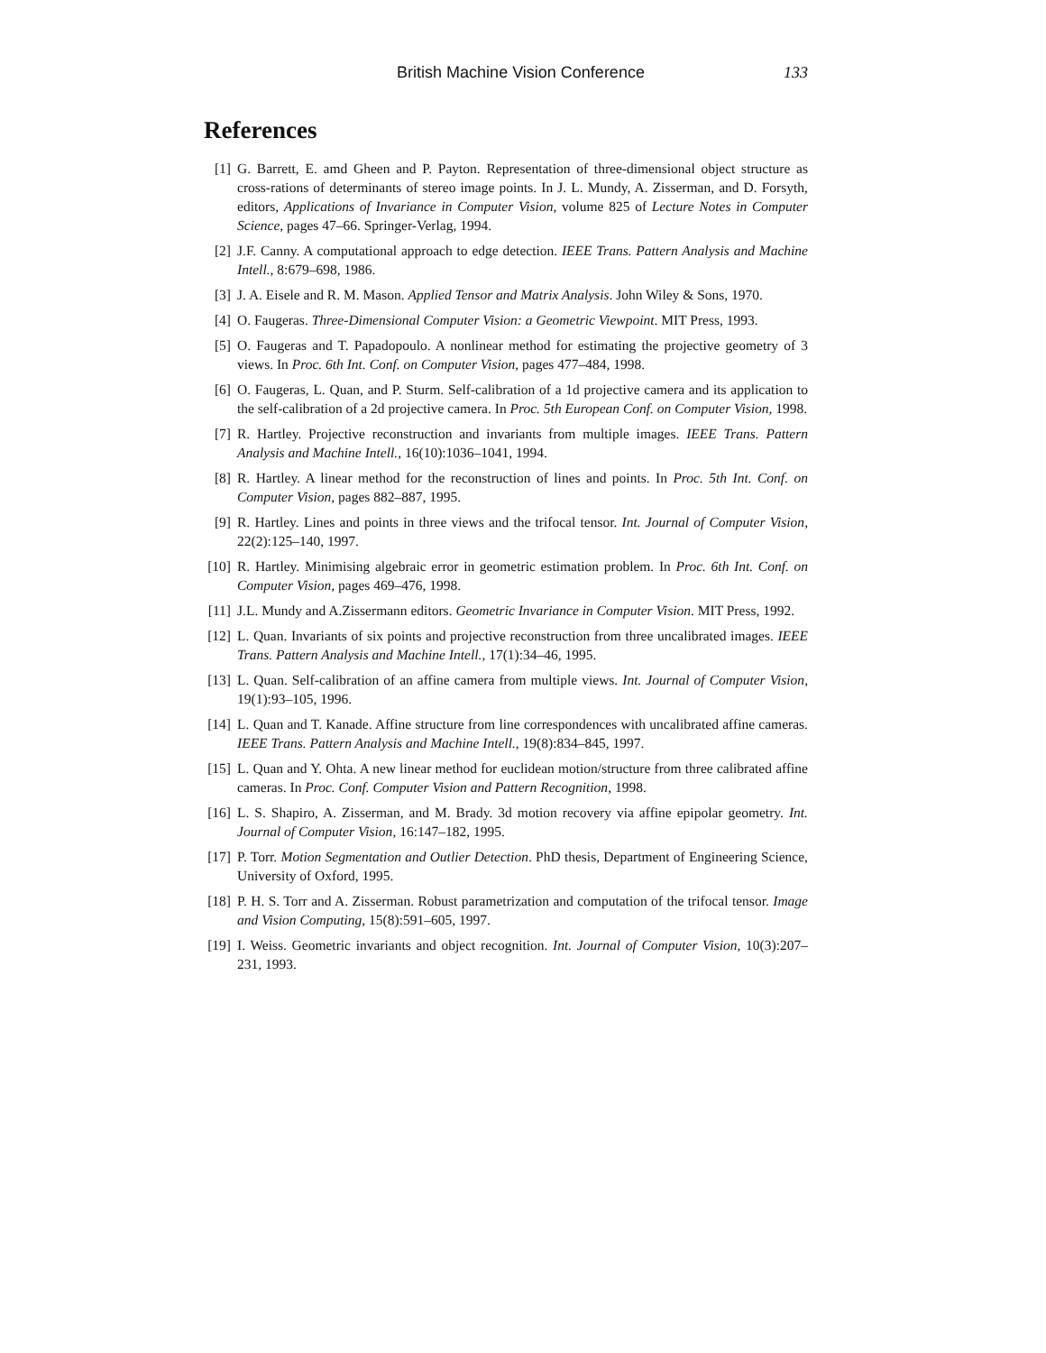British Machine Vision Conference 133
References
[1] G. Barrett, E. amd Gheen and P. Payton. Representation of three-dimensional object structure as cross-rations of determinants of stereo image points. In J. L. Mundy, A. Zisserman, and D. Forsyth, editors, Applications of Invariance in Computer Vision, volume 825 of Lecture Notes in Computer Science, pages 47–66. Springer-Verlag, 1994.
[2] J.F. Canny. A computational approach to edge detection. IEEE Trans. Pattern Analysis and Machine Intell., 8:679–698, 1986.
[3] J. A. Eisele and R. M. Mason. Applied Tensor and Matrix Analysis. John Wiley & Sons, 1970.
[4] O. Faugeras. Three-Dimensional Computer Vision: a Geometric Viewpoint. MIT Press, 1993.
[5] O. Faugeras and T. Papadopoulo. A nonlinear method for estimating the projective geometry of 3 views. In Proc. 6th Int. Conf. on Computer Vision, pages 477–484, 1998.
[6] O. Faugeras, L. Quan, and P. Sturm. Self-calibration of a 1d projective camera and its application to the self-calibration of a 2d projective camera. In Proc. 5th European Conf. on Computer Vision, 1998.
[7] R. Hartley. Projective reconstruction and invariants from multiple images. IEEE Trans. Pattern Analysis and Machine Intell., 16(10):1036–1041, 1994.
[8] R. Hartley. A linear method for the reconstruction of lines and points. In Proc. 5th Int. Conf. on Computer Vision, pages 882–887, 1995.
[9] R. Hartley. Lines and points in three views and the trifocal tensor. Int. Journal of Computer Vision, 22(2):125–140, 1997.
[10] R. Hartley. Minimising algebraic error in geometric estimation problem. In Proc. 6th Int. Conf. on Computer Vision, pages 469–476, 1998.
[11] J.L. Mundy and A.Zissermann editors. Geometric Invariance in Computer Vision. MIT Press, 1992.
[12] L. Quan. Invariants of six points and projective reconstruction from three uncalibrated images. IEEE Trans. Pattern Analysis and Machine Intell., 17(1):34–46, 1995.
[13] L. Quan. Self-calibration of an affine camera from multiple views. Int. Journal of Computer Vision, 19(1):93–105, 1996.
[14] L. Quan and T. Kanade. Affine structure from line correspondences with uncalibrated affine cameras. IEEE Trans. Pattern Analysis and Machine Intell., 19(8):834–845, 1997.
[15] L. Quan and Y. Ohta. A new linear method for euclidean motion/structure from three calibrated affine cameras. In Proc. Conf. Computer Vision and Pattern Recognition, 1998.
[16] L. S. Shapiro, A. Zisserman, and M. Brady. 3d motion recovery via affine epipolar geometry. Int. Journal of Computer Vision, 16:147–182, 1995.
[17] P. Torr. Motion Segmentation and Outlier Detection. PhD thesis, Department of Engineering Science, University of Oxford, 1995.
[18] P. H. S. Torr and A. Zisserman. Robust parametrization and computation of the trifocal tensor. Image and Vision Computing, 15(8):591–605, 1997.
[19] I. Weiss. Geometric invariants and object recognition. Int. Journal of Computer Vision, 10(3):207–231, 1993.